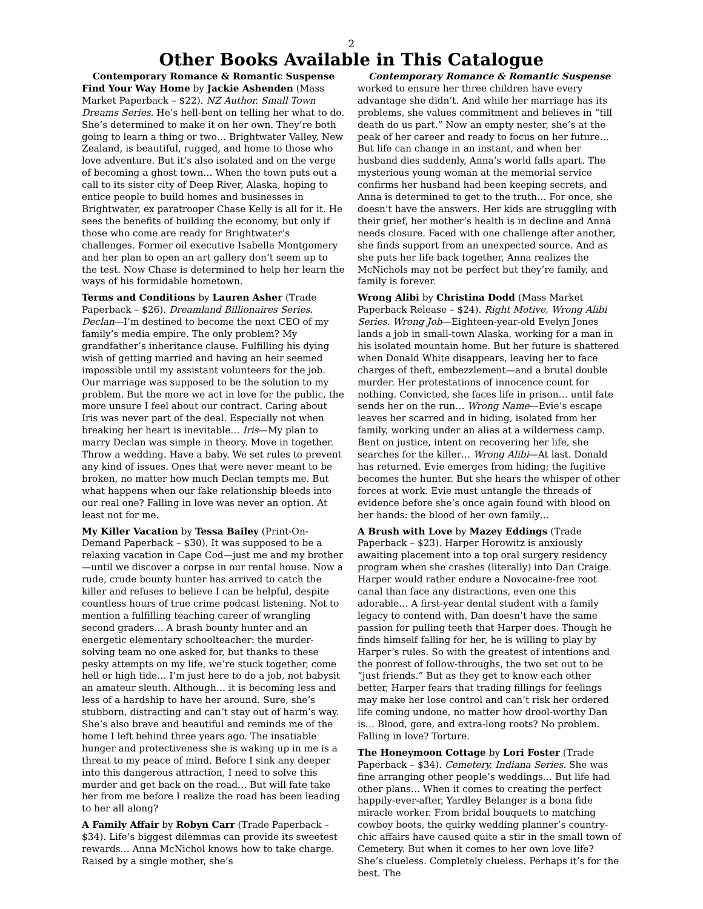2
Other Books Available in This Catalogue
Contemporary Romance & Romantic Suspense
Find Your Way Home by Jackie Ashenden (Mass Market Paperback – $22). NZ Author. Small Town Dreams Series. He’s hell-bent on telling her what to do. She’s determined to make it on her own. They’re both going to learn a thing or two… Brightwater Valley, New Zealand, is beautiful, rugged, and home to those who love adventure. But it’s also isolated and on the verge of becoming a ghost town… When the town puts out a call to its sister city of Deep River, Alaska, hoping to entice people to build homes and businesses in Brightwater, ex paratrooper Chase Kelly is all for it. He sees the benefits of building the economy, but only if those who come are ready for Brightwater’s challenges. Former oil executive Isabella Montgomery and her plan to open an art gallery don’t seem up to the test. Now Chase is determined to help her learn the ways of his formidable hometown.
Terms and Conditions by Lauren Asher (Trade Paperback – $26). Dreamland Billionaires Series. Declan—I’m destined to become the next CEO of my family’s media empire. The only problem? My grandfather’s inheritance clause. Fulfilling his dying wish of getting married and having an heir seemed impossible until my assistant volunteers for the job. Our marriage was supposed to be the solution to my problem. But the more we act in love for the public, the more unsure I feel about our contract. Caring about Iris was never part of the deal. Especially not when breaking her heart is inevitable… Iris—My plan to marry Declan was simple in theory. Move in together. Throw a wedding. Have a baby. We set rules to prevent any kind of issues. Ones that were never meant to be broken, no matter how much Declan tempts me. But what happens when our fake relationship bleeds into our real one? Falling in love was never an option. At least not for me.
My Killer Vacation by Tessa Bailey (Print-On-Demand Paperback – $30). It was supposed to be a relaxing vacation in Cape Cod—just me and my brother—until we discover a corpse in our rental house. Now a rude, crude bounty hunter has arrived to catch the killer and refuses to believe I can be helpful, despite countless hours of true crime podcast listening. Not to mention a fulfilling teaching career of wrangling second graders… A brash bounty hunter and an energetic elementary schoolteacher: the murder-solving team no one asked for, but thanks to these pesky attempts on my life, we’re stuck together, come hell or high tide… I’m just here to do a job, not babysit an amateur sleuth. Although… it is becoming less and less of a hardship to have her around. Sure, she’s stubborn, distracting and can’t stay out of harm’s way. She’s also brave and beautiful and reminds me of the home I left behind three years ago. The insatiable hunger and protectiveness she is waking up in me is a threat to my peace of mind. Before I sink any deeper into this dangerous attraction, I need to solve this murder and get back on the road… But will fate take her from me before I realize the road has been leading to her all along?
A Family Affair by Robyn Carr (Trade Paperback – $34). Life’s biggest dilemmas can provide its sweetest rewards… Anna McNichol knows how to take charge. Raised by a single mother, she’s
Contemporary Romance & Romantic Suspense
worked to ensure her three children have every advantage she didn’t. And while her marriage has its problems, she values commitment and believes in “till death do us part.” Now an empty nester, she’s at the peak of her career and ready to focus on her future… But life can change in an instant, and when her husband dies suddenly, Anna’s world falls apart. The mysterious young woman at the memorial service confirms her husband had been keeping secrets, and Anna is determined to get to the truth… For once, she doesn’t have the answers. Her kids are struggling with their grief, her mother’s health is in decline and Anna needs closure. Faced with one challenge after another, she finds support from an unexpected source. And as she puts her life back together, Anna realizes the McNichols may not be perfect but they’re family, and family is forever.
Wrong Alibi by Christina Dodd (Mass Market Paperback Release – $24). Right Motive, Wrong Alibi Series. Wrong Job—Eighteen-year-old Evelyn Jones lands a job in small-town Alaska, working for a man in his isolated mountain home. But her future is shattered when Donald White disappears, leaving her to face charges of theft, embezzlement—and a brutal double murder. Her protestations of innocence count for nothing. Convicted, she faces life in prison… until fate sends her on the run… Wrong Name—Evie’s escape leaves her scarred and in hiding, isolated from her family, working under an alias at a wilderness camp. Bent on justice, intent on recovering her life, she searches for the killer… Wrong Alibi—At last. Donald has returned. Evie emerges from hiding; the fugitive becomes the hunter. But she hears the whisper of other forces at work. Evie must untangle the threads of evidence before she’s once again found with blood on her hands: the blood of her own family…
A Brush with Love by Mazey Eddings (Trade Paperback – $23). Harper Horowitz is anxiously awaiting placement into a top oral surgery residency program when she crashes (literally) into Dan Craige. Harper would rather endure a Novocaine-free root canal than face any distractions, even one this adorable… A first-year dental student with a family legacy to contend with, Dan doesn’t have the same passion for pulling teeth that Harper does. Though he finds himself falling for her, he is willing to play by Harper’s rules. So with the greatest of intentions and the poorest of follow-throughs, the two set out to be “just friends.” But as they get to know each other better, Harper fears that trading fillings for feelings may make her lose control and can’t risk her ordered life coming undone, no matter how drool-worthy Dan is… Blood, gore, and extra-long roots? No problem. Falling in love? Torture.
The Honeymoon Cottage by Lori Foster (Trade Paperback – $34). Cemetery, Indiana Series. She was fine arranging other people’s weddings… But life had other plans… When it comes to creating the perfect happily-ever-after, Yardley Belanger is a bona fide miracle worker. From bridal bouquets to matching cowboy boots, the quirky wedding planner’s country-chic affairs have caused quite a stir in the small town of Cemetery. But when it comes to her own love life? She’s clueless. Completely clueless. Perhaps it’s for the best. The